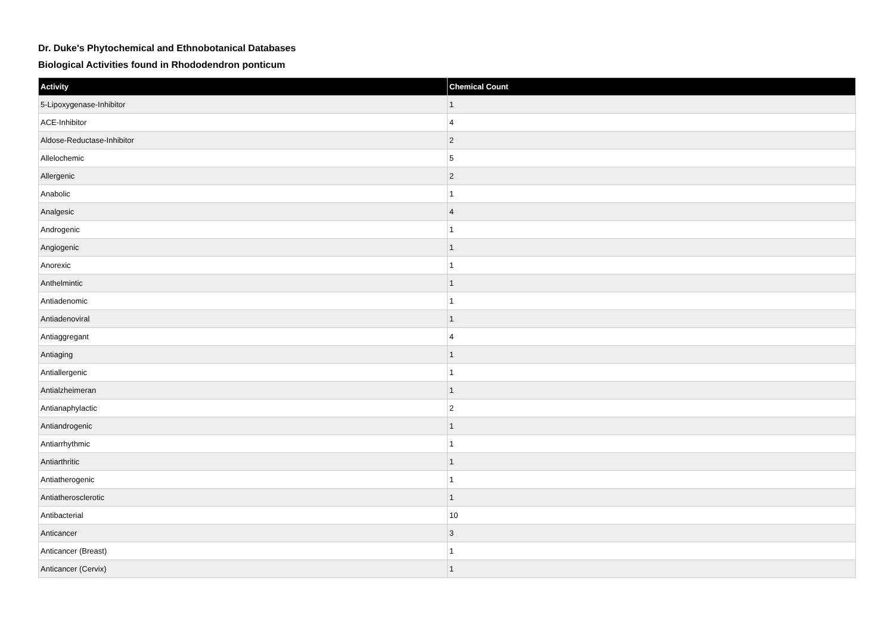Dr. Duke's Phytochemical and Ethnobotanical Databases
Biological Activities found in Rhododendron ponticum
| Activity | Chemical Count |
| --- | --- |
| 5-Lipoxygenase-Inhibitor | 1 |
| ACE-Inhibitor | 4 |
| Aldose-Reductase-Inhibitor | 2 |
| Allelochemic | 5 |
| Allergenic | 2 |
| Anabolic | 1 |
| Analgesic | 4 |
| Androgenic | 1 |
| Angiogenic | 1 |
| Anorexic | 1 |
| Anthelmintic | 1 |
| Antiadenomic | 1 |
| Antiadenoviral | 1 |
| Antiaggregant | 4 |
| Antiaging | 1 |
| Antiallergenic | 1 |
| Antialzheimeran | 1 |
| Antianaphylactic | 2 |
| Antiandrogenic | 1 |
| Antiarrhythmic | 1 |
| Antiarthritic | 1 |
| Antiatherogenic | 1 |
| Antiatherosclerotic | 1 |
| Antibacterial | 10 |
| Anticancer | 3 |
| Anticancer (Breast) | 1 |
| Anticancer (Cervix) | 1 |